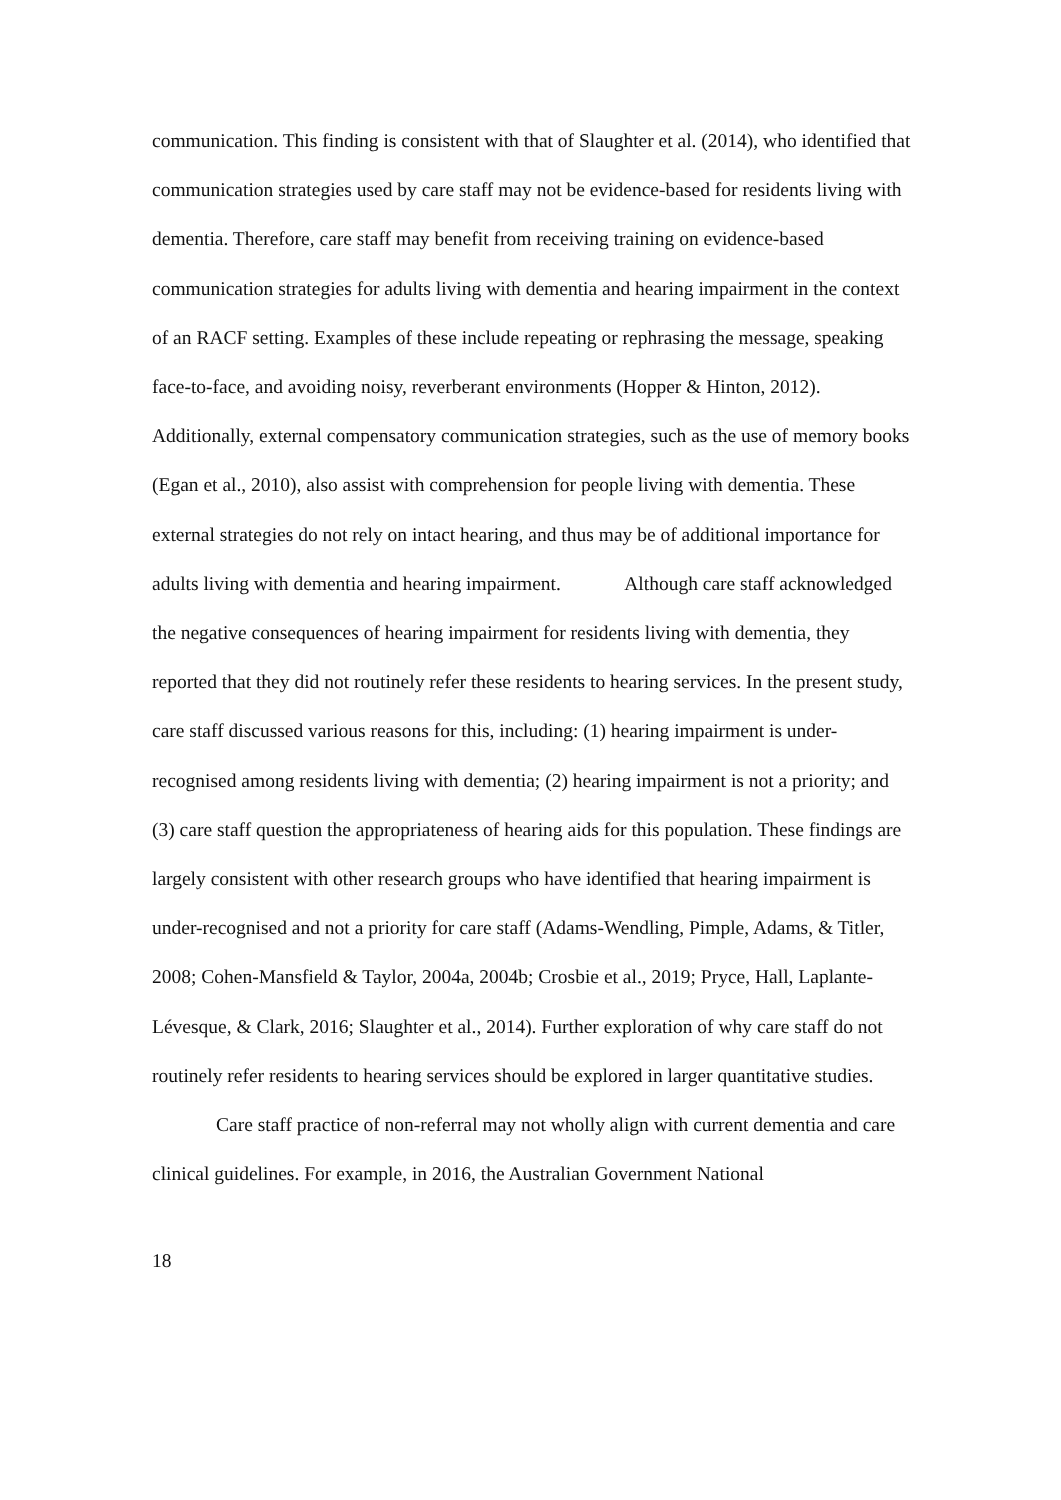communication. This finding is consistent with that of Slaughter et al. (2014), who identified that communication strategies used by care staff may not be evidence-based for residents living with dementia. Therefore, care staff may benefit from receiving training on evidence-based communication strategies for adults living with dementia and hearing impairment in the context of an RACF setting. Examples of these include repeating or rephrasing the message, speaking face-to-face, and avoiding noisy, reverberant environments (Hopper & Hinton, 2012). Additionally, external compensatory communication strategies, such as the use of memory books (Egan et al., 2010), also assist with comprehension for people living with dementia. These external strategies do not rely on intact hearing, and thus may be of additional importance for adults living with dementia and hearing impairment. Although care staff acknowledged the negative consequences of hearing impairment for residents living with dementia, they reported that they did not routinely refer these residents to hearing services. In the present study, care staff discussed various reasons for this, including: (1) hearing impairment is under-recognised among residents living with dementia; (2) hearing impairment is not a priority; and (3) care staff question the appropriateness of hearing aids for this population. These findings are largely consistent with other research groups who have identified that hearing impairment is under-recognised and not a priority for care staff (Adams-Wendling, Pimple, Adams, & Titler, 2008; Cohen-Mansfield & Taylor, 2004a, 2004b; Crosbie et al., 2019; Pryce, Hall, Laplante-Lévesque, & Clark, 2016; Slaughter et al., 2014). Further exploration of why care staff do not routinely refer residents to hearing services should be explored in larger quantitative studies.
Care staff practice of non-referral may not wholly align with current dementia and care clinical guidelines. For example, in 2016, the Australian Government National
18